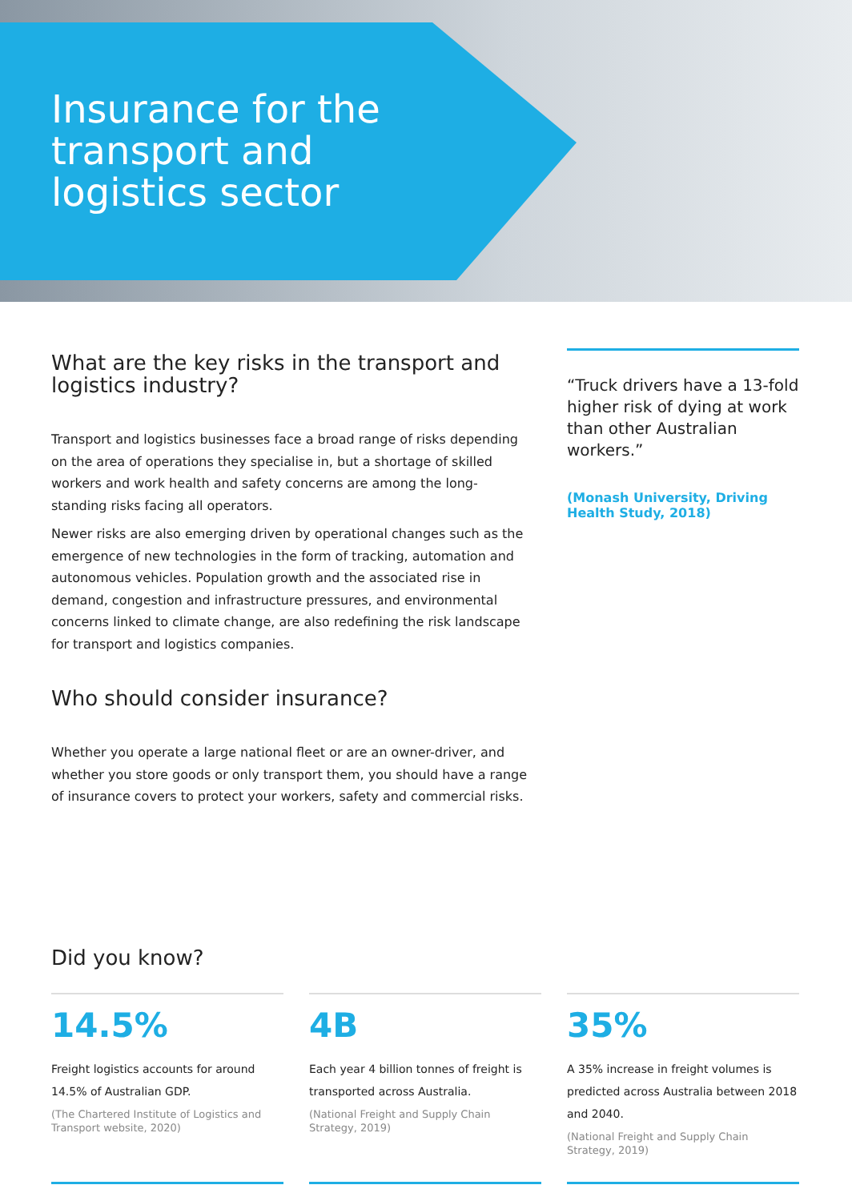Insurance for the transport and logistics sector
What are the key risks in the transport and logistics industry?
Transport and logistics businesses face a broad range of risks depending on the area of operations they specialise in, but a shortage of skilled workers and work health and safety concerns are among the long-standing risks facing all operators.
Newer risks are also emerging driven by operational changes such as the emergence of new technologies in the form of tracking, automation and autonomous vehicles. Population growth and the associated rise in demand, congestion and infrastructure pressures, and environmental concerns linked to climate change, are also redefining the risk landscape for transport and logistics companies.
Who should consider insurance?
Whether you operate a large national fleet or are an owner-driver, and whether you store goods or only transport them, you should have a range of insurance covers to protect your workers, safety and commercial risks.
“Truck drivers have a 13-fold higher risk of dying at work than other Australian workers.”
(Monash University, Driving Health Study, 2018)
Did you know?
14.5%
Freight logistics accounts for around 14.5% of Australian GDP.
(The Chartered Institute of Logistics and Transport website, 2020)
4B
Each year 4 billion tonnes of freight is transported across Australia.
(National Freight and Supply Chain Strategy, 2019)
35%
A 35% increase in freight volumes is predicted across Australia between 2018 and 2040.
(National Freight and Supply Chain Strategy, 2019)